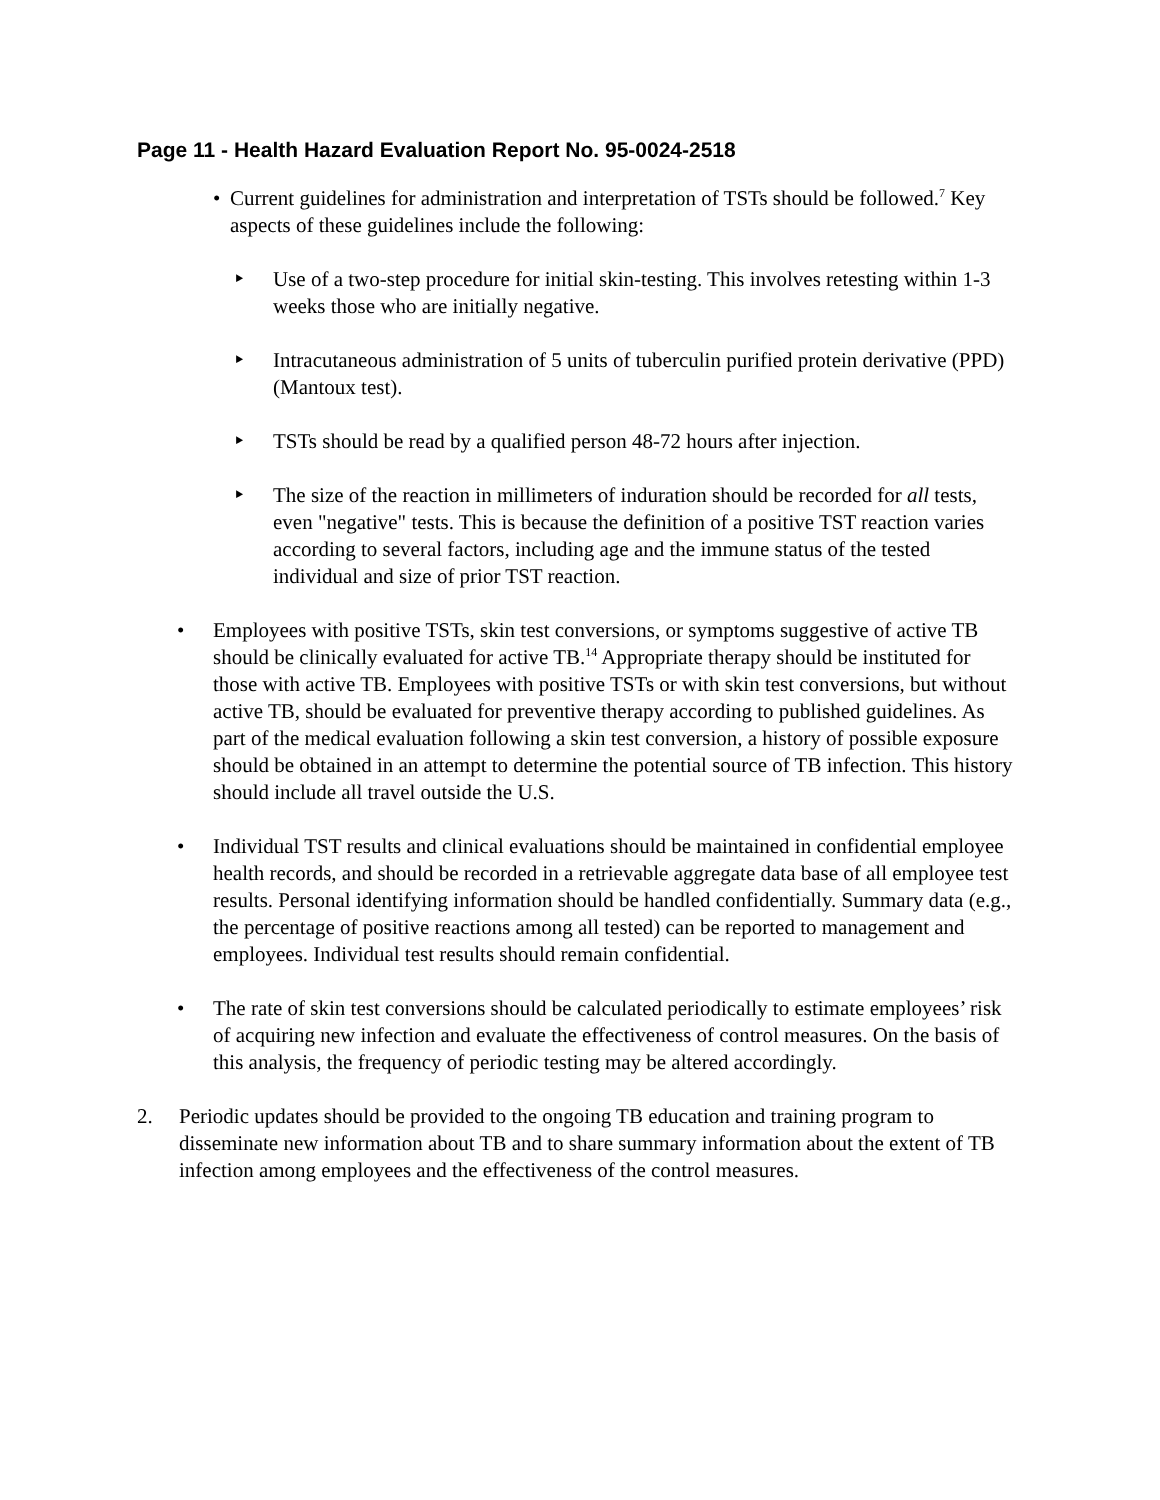Page 11 - Health Hazard Evaluation Report No. 95-0024-2518
• Current guidelines for administration and interpretation of TSTs should be followed.<sup>7</sup> Key aspects of these guidelines include the following:
‣ Use of a two-step procedure for initial skin-testing. This involves retesting within 1-3 weeks those who are initially negative.
‣ Intracutaneous administration of 5 units of tuberculin purified protein derivative (PPD) (Mantoux test).
‣ TSTs should be read by a qualified person 48-72 hours after injection.
‣ The size of the reaction in millimeters of induration should be recorded for all tests, even "negative" tests. This is because the definition of a positive TST reaction varies according to several factors, including age and the immune status of the tested individual and size of prior TST reaction.
• Employees with positive TSTs, skin test conversions, or symptoms suggestive of active TB should be clinically evaluated for active TB.<sup>14</sup> Appropriate therapy should be instituted for those with active TB. Employees with positive TSTs or with skin test conversions, but without active TB, should be evaluated for preventive therapy according to published guidelines. As part of the medical evaluation following a skin test conversion, a history of possible exposure should be obtained in an attempt to determine the potential source of TB infection. This history should include all travel outside the U.S.
• Individual TST results and clinical evaluations should be maintained in confidential employee health records, and should be recorded in a retrievable aggregate data base of all employee test results. Personal identifying information should be handled confidentially. Summary data (e.g., the percentage of positive reactions among all tested) can be reported to management and employees. Individual test results should remain confidential.
• The rate of skin test conversions should be calculated periodically to estimate employees’ risk of acquiring new infection and evaluate the effectiveness of control measures. On the basis of this analysis, the frequency of periodic testing may be altered accordingly.
2. Periodic updates should be provided to the ongoing TB education and training program to disseminate new information about TB and to share summary information about the extent of TB infection among employees and the effectiveness of the control measures.